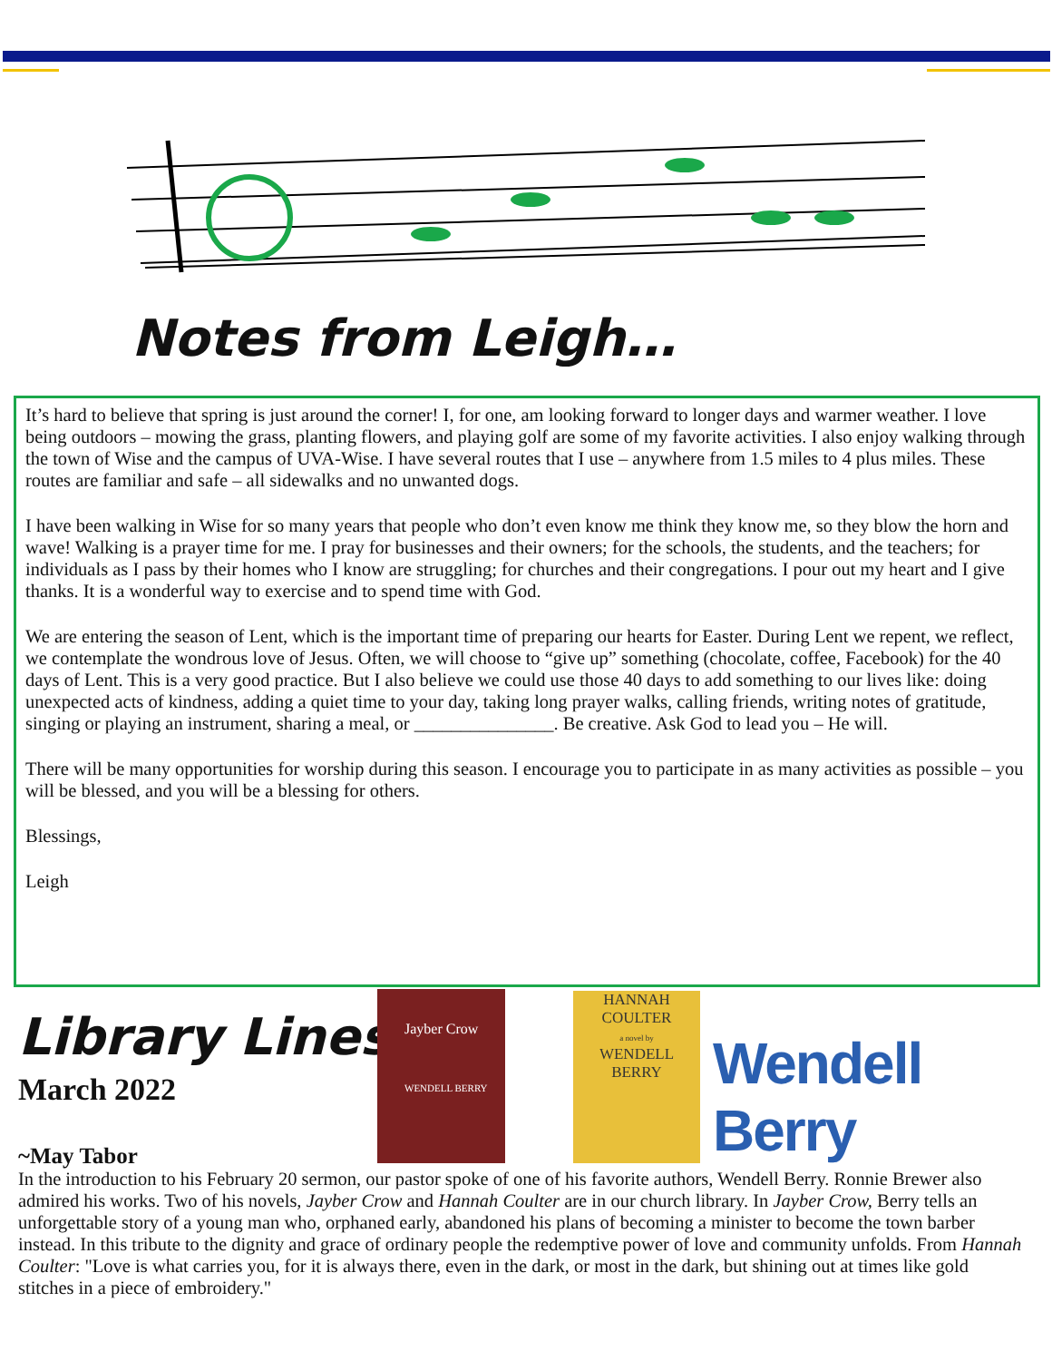Notes from Leigh…
It’s hard to believe that spring is just around the corner! I, for one, am looking forward to longer days and warmer weather. I love being outdoors – mowing the grass, planting flowers, and playing golf are some of my favorite activities. I also enjoy walking through the town of Wise and the campus of UVA-Wise. I have several routes that I use – anywhere from 1.5 miles to 4 plus miles. These routes are familiar and safe – all sidewalks and no unwanted dogs.
I have been walking in Wise for so many years that people who don’t even know me think they know me, so they blow the horn and wave! Walking is a prayer time for me. I pray for businesses and their owners; for the schools, the students, and the teachers; for individuals as I pass by their homes who I know are struggling; for churches and their congregations. I pour out my heart and I give thanks. It is a wonderful way to exercise and to spend time with God.
We are entering the season of Lent, which is the important time of preparing our hearts for Easter. During Lent we repent, we reflect, we contemplate the wondrous love of Jesus. Often, we will choose to “give up” something (chocolate, coffee, Facebook) for the 40 days of Lent. This is a very good practice. But I also believe we could use those 40 days to add something to our lives like: doing unexpected acts of kindness, adding a quiet time to your day, taking long prayer walks, calling friends, writing notes of gratitude, singing or playing an instrument, sharing a meal, or _______________. Be creative. Ask God to lead you – He will.
There will be many opportunities for worship during this season. I encourage you to participate in as many activities as possible – you will be blessed, and you will be a blessing for others.
Blessings,
Leigh
Library Lines
March 2022
Jayber Crow
WENDELL BERRY
HANNAH
COULTER
a novel by
WENDELL
BERRY
Wendell Berry
~May Tabor
In the introduction to his February 20 sermon, our pastor spoke of one of his favorite authors, Wendell Berry. Ronnie Brewer also admired his works. Two of his novels, Jayber Crow and Hannah Coulter are in our church library. In Jayber Crow, Berry tells an unforgettable story of a young man who, orphaned early, abandoned his plans of becoming a minister to become the town barber instead. In this tribute to the dignity and grace of ordinary people the redemptive power of love and community unfolds. From Hannah Coulter: "Love is what carries you, for it is always there, even in the dark, or most in the dark, but shining out at times like gold stitches in a piece of embroidery."